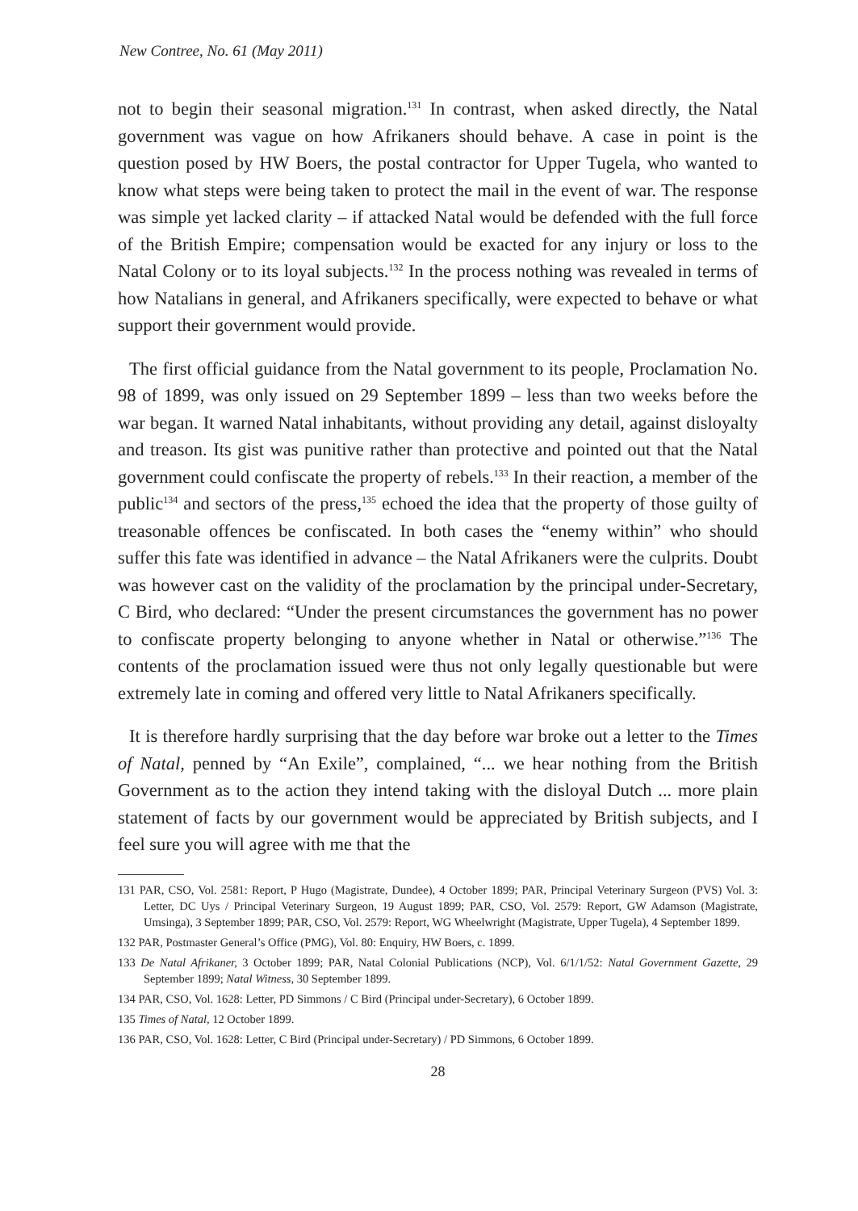New Contree, No. 61 (May 2011)
not to begin their seasonal migration.<sup>131</sup> In contrast, when asked directly, the Natal government was vague on how Afrikaners should behave. A case in point is the question posed by HW Boers, the postal contractor for Upper Tugela, who wanted to know what steps were being taken to protect the mail in the event of war. The response was simple yet lacked clarity – if attacked Natal would be defended with the full force of the British Empire; compensation would be exacted for any injury or loss to the Natal Colony or to its loyal subjects.<sup>132</sup> In the process nothing was revealed in terms of how Natalians in general, and Afrikaners specifically, were expected to behave or what support their government would provide.
The first official guidance from the Natal government to its people, Proclamation No. 98 of 1899, was only issued on 29 September 1899 – less than two weeks before the war began. It warned Natal inhabitants, without providing any detail, against disloyalty and treason. Its gist was punitive rather than protective and pointed out that the Natal government could confiscate the property of rebels.<sup>133</sup> In their reaction, a member of the public<sup>134</sup> and sectors of the press,<sup>135</sup> echoed the idea that the property of those guilty of treasonable offences be confiscated. In both cases the “enemy within” who should suffer this fate was identified in advance – the Natal Afrikaners were the culprits. Doubt was however cast on the validity of the proclamation by the principal under-Secretary, C Bird, who declared: “Under the present circumstances the government has no power to confiscate property belonging to anyone whether in Natal or otherwise.”<sup>136</sup> The contents of the proclamation issued were thus not only legally questionable but were extremely late in coming and offered very little to Natal Afrikaners specifically.
It is therefore hardly surprising that the day before war broke out a letter to the Times of Natal, penned by “An Exile”, complained, “... we hear nothing from the British Government as to the action they intend taking with the disloyal Dutch ... more plain statement of facts by our government would be appreciated by British subjects, and I feel sure you will agree with me that the
131 PAR, CSO, Vol. 2581: Report, P Hugo (Magistrate, Dundee), 4 October 1899; PAR, Principal Veterinary Surgeon (PVS) Vol. 3: Letter, DC Uys / Principal Veterinary Surgeon, 19 August 1899; PAR, CSO, Vol. 2579: Report, GW Adamson (Magistrate, Umsinga), 3 September 1899; PAR, CSO, Vol. 2579: Report, WG Wheelwright (Magistrate, Upper Tugela), 4 September 1899.
132 PAR, Postmaster General’s Office (PMG), Vol. 80: Enquiry, HW Boers, c. 1899.
133 De Natal Afrikaner, 3 October 1899; PAR, Natal Colonial Publications (NCP), Vol. 6/1/1/52: Natal Government Gazette, 29 September 1899; Natal Witness, 30 September 1899.
134 PAR, CSO, Vol. 1628: Letter, PD Simmons / C Bird (Principal under-Secretary), 6 October 1899.
135 Times of Natal, 12 October 1899.
136 PAR, CSO, Vol. 1628: Letter, C Bird (Principal under-Secretary) / PD Simmons, 6 October 1899.
28